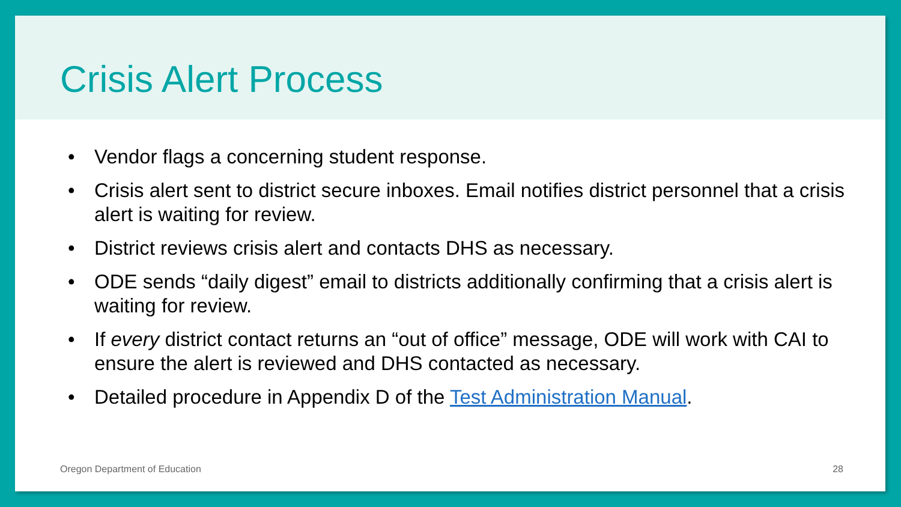Crisis Alert Process
• Vendor flags a concerning student response.
• Crisis alert sent to district secure inboxes. Email notifies district personnel that a crisis alert is waiting for review.
• District reviews crisis alert and contacts DHS as necessary.
• ODE sends “daily digest” email to districts additionally confirming that a crisis alert is waiting for review.
• If every district contact returns an “out of office” message, ODE will work with CAI to ensure the alert is reviewed and DHS contacted as necessary.
• Detailed procedure in Appendix D of the Test Administration Manual.
Oregon Department of Education 28